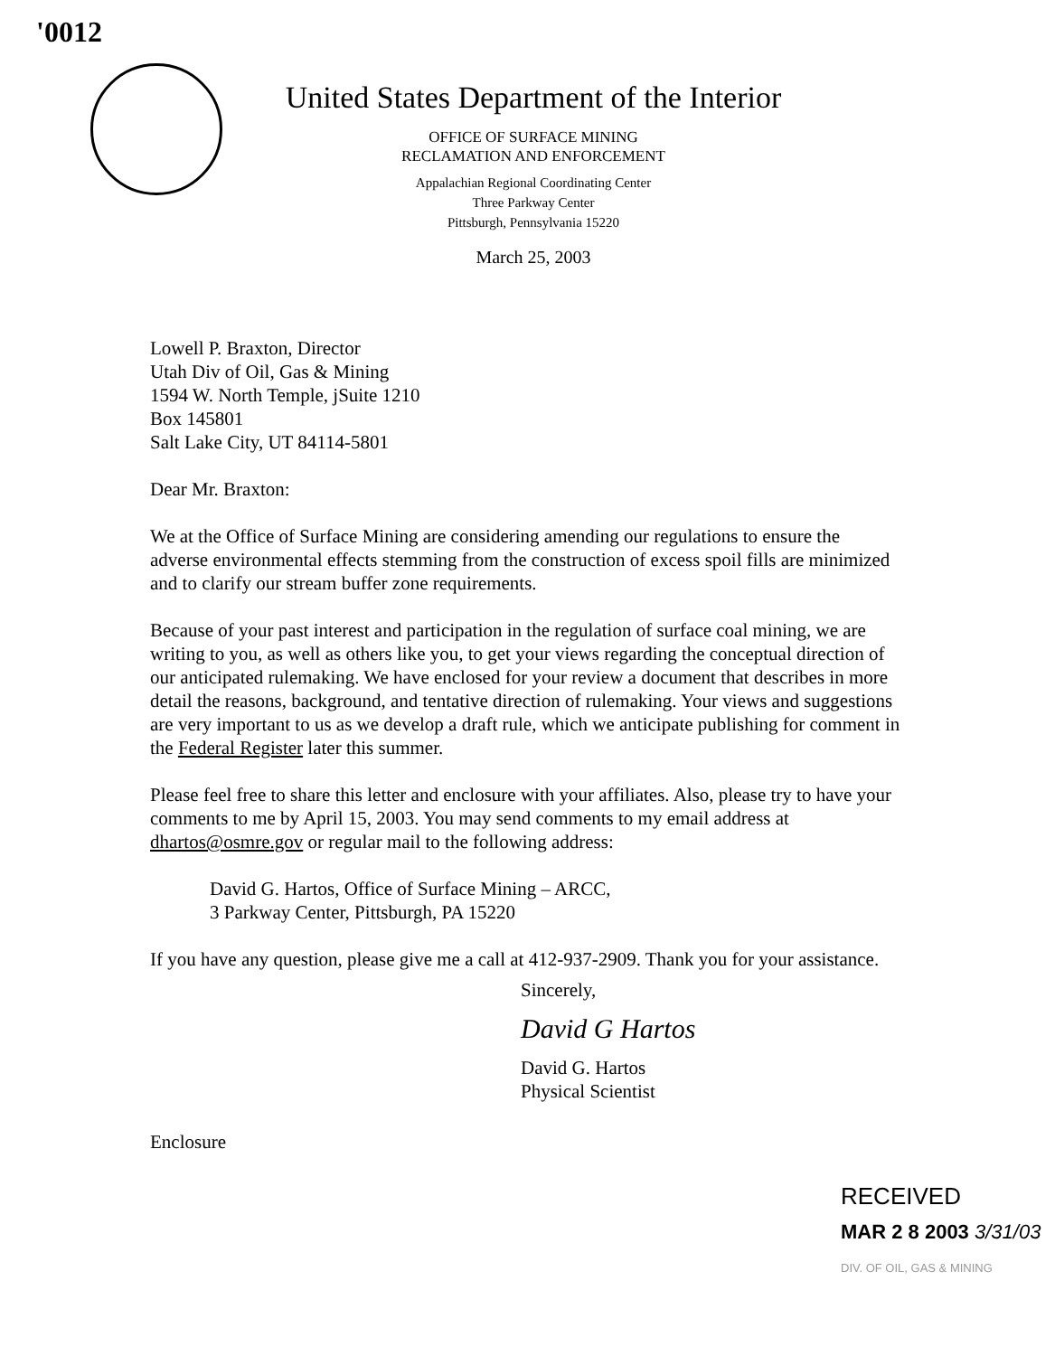'0012
United States Department of the Interior
OFFICE OF SURFACE MINING
RECLAMATION AND ENFORCEMENT
Appalachian Regional Coordinating Center
Three Parkway Center
Pittsburgh, Pennsylvania 15220
March 25, 2003
Lowell P. Braxton, Director
Utah Div of Oil, Gas & Mining
1594 W. North Temple, jSuite 1210
Box 145801
Salt Lake City, UT 84114-5801
Dear Mr. Braxton:
We at the Office of Surface Mining are considering amending our regulations to ensure the adverse environmental effects stemming from the construction of excess spoil fills are minimized and to clarify our stream buffer zone requirements.
Because of your past interest and participation in the regulation of surface coal mining, we are writing to you, as well as others like you, to get your views regarding the conceptual direction of our anticipated rulemaking. We have enclosed for your review a document that describes in more detail the reasons, background, and tentative direction of rulemaking. Your views and suggestions are very important to us as we develop a draft rule, which we anticipate publishing for comment in the Federal Register later this summer.
Please feel free to share this letter and enclosure with your affiliates. Also, please try to have your comments to me by April 15, 2003. You may send comments to my email address at dhartos@osmre.gov or regular mail to the following address:
David G. Hartos, Office of Surface Mining – ARCC,
3 Parkway Center, Pittsburgh, PA 15220
If you have any question, please give me a call at 412-937-2909. Thank you for your assistance.
Sincerely,
David G Hartos
David G. Hartos
Physical Scientist
Enclosure
RECEIVED
MAR 2 8 2003 3/31/03
DIV. OF OIL, GAS & MINING